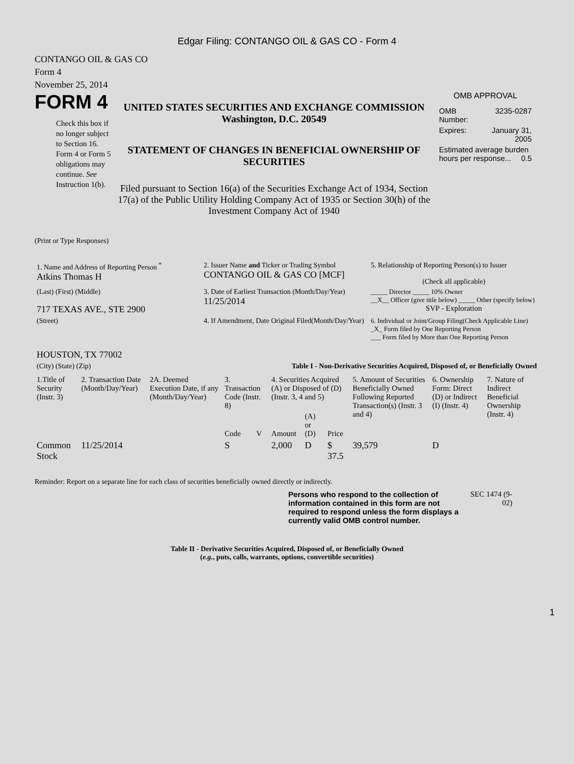Edgar Filing: CONTANGO OIL & GAS CO - Form 4
CONTANGO OIL & GAS CO
Form 4
November 25, 2014
FORM 4
Check this box if no longer subject to Section 16. Form 4 or Form 5 obligations may continue. See Instruction 1(b).
UNITED STATES SECURITIES AND EXCHANGE COMMISSION
Washington, D.C. 20549
STATEMENT OF CHANGES IN BENEFICIAL OWNERSHIP OF SECURITIES
Filed pursuant to Section 16(a) of the Securities Exchange Act of 1934, Section 17(a) of the Public Utility Holding Company Act of 1935 or Section 30(h) of the Investment Company Act of 1940
OMB APPROVAL
| OMB Number: | 3235-0287 |
| Expires: | January 31, 2005 |
| Estimated average burden hours per response... 0.5 | |
(Print or Type Responses)
| 1. Name and Address of Reporting Person <sup>*</sup> Atkins Thomas H | 2. Issuer Name and Ticker or Trading Symbol CONTANGO OIL & GAS CO [MCF] | 5. Relationship of Reporting Person(s) to Issuer (Check all applicable) |
| (Last) (First) (Middle) 717 TEXAS AVE., STE 2900 | 3. Date of Earliest Transaction (Month/Day/Year) 11/25/2014 | _____ Director _____ 10% Owner __X__ Officer (give title below) _____ Other (specify below) SVP - Exploration |
| (Street) HOUSTON, TX 77002 | 4. If Amendment, Date Original Filed(Month/Day/Year) | 6. Individual or Joint/Group Filing(Check Applicable Line) _X_ Form filed by One Reporting Person ___ Form filed by More than One Reporting Person |
| (City) (State) (Zip) | Table I - Non-Derivative Securities Acquired, Disposed of, or Beneficially Owned | |
| 1.Title of Security (Instr. 3) | 2. Transaction Date (Month/Day/Year) | 2A. Deemed Execution Date, if any (Month/Day/Year) | 3. Transaction Code (Instr. 8) | | 4. Securities Acquired (A) or Disposed of (D) (Instr. 3, 4 and 5) | | | 5. Amount of Securities Beneficially Owned Following Reported Transaction(s) (Instr. 3 and 4) | 6. Ownership Form: Direct (D) or Indirect (I) (Instr. 4) | 7. Nature of Indirect Beneficial Ownership (Instr. 4) |
| --- | --- | --- | --- | --- | --- | --- | --- | --- | --- | --- |
| | | | Code | V | Amount | (A) or (D) | Price | | | |
| Common Stock | 11/25/2014 | | S | | 2,000 | D | $ 37.5 | 39,579 | D | |
Reminder: Report on a separate line for each class of securities beneficially owned directly or indirectly.
Persons who respond to the collection of information contained in this form are not required to respond unless the form displays a currently valid OMB control number.
SEC 1474 (9-02)
Table II - Derivative Securities Acquired, Disposed of, or Beneficially Owned
(e.g., puts, calls, warrants, options, convertible securities)
1